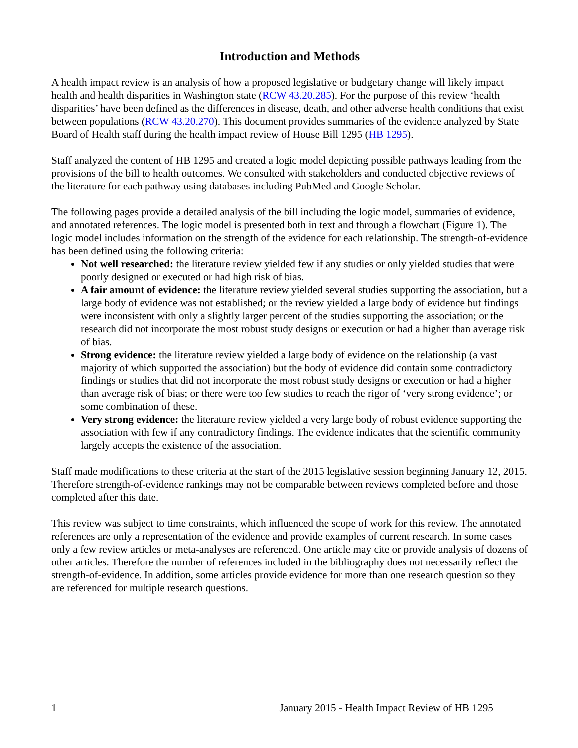Introduction and Methods
A health impact review is an analysis of how a proposed legislative or budgetary change will likely impact health and health disparities in Washington state (RCW 43.20.285). For the purpose of this review ‘health disparities’ have been defined as the differences in disease, death, and other adverse health conditions that exist between populations (RCW 43.20.270). This document provides summaries of the evidence analyzed by State Board of Health staff during the health impact review of House Bill 1295 (HB 1295).
Staff analyzed the content of HB 1295 and created a logic model depicting possible pathways leading from the provisions of the bill to health outcomes. We consulted with stakeholders and conducted objective reviews of the literature for each pathway using databases including PubMed and Google Scholar.
The following pages provide a detailed analysis of the bill including the logic model, summaries of evidence, and annotated references. The logic model is presented both in text and through a flowchart (Figure 1). The logic model includes information on the strength of the evidence for each relationship. The strength-of-evidence has been defined using the following criteria:
Not well researched: the literature review yielded few if any studies or only yielded studies that were poorly designed or executed or had high risk of bias.
A fair amount of evidence: the literature review yielded several studies supporting the association, but a large body of evidence was not established; or the review yielded a large body of evidence but findings were inconsistent with only a slightly larger percent of the studies supporting the association; or the research did not incorporate the most robust study designs or execution or had a higher than average risk of bias.
Strong evidence: the literature review yielded a large body of evidence on the relationship (a vast majority of which supported the association) but the body of evidence did contain some contradictory findings or studies that did not incorporate the most robust study designs or execution or had a higher than average risk of bias; or there were too few studies to reach the rigor of ‘very strong evidence’; or some combination of these.
Very strong evidence: the literature review yielded a very large body of robust evidence supporting the association with few if any contradictory findings. The evidence indicates that the scientific community largely accepts the existence of the association.
Staff made modifications to these criteria at the start of the 2015 legislative session beginning January 12, 2015. Therefore strength-of-evidence rankings may not be comparable between reviews completed before and those completed after this date.
This review was subject to time constraints, which influenced the scope of work for this review. The annotated references are only a representation of the evidence and provide examples of current research. In some cases only a few review articles or meta-analyses are referenced. One article may cite or provide analysis of dozens of other articles. Therefore the number of references included in the bibliography does not necessarily reflect the strength-of-evidence. In addition, some articles provide evidence for more than one research question so they are referenced for multiple research questions.
1 January 2015 - Health Impact Review of HB 1295